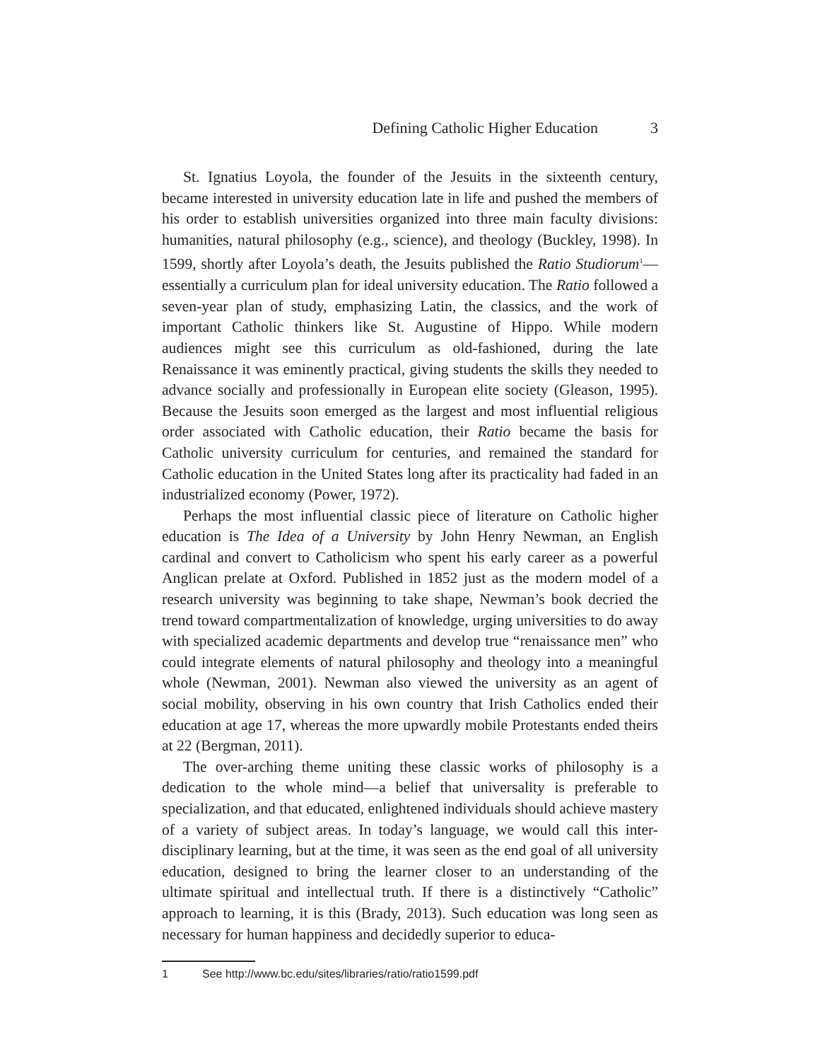Defining Catholic Higher Education 3
St. Ignatius Loyola, the founder of the Jesuits in the sixteenth century, became interested in university education late in life and pushed the members of his order to establish universities organized into three main faculty divisions: humanities, natural philosophy (e.g., science), and theology (Buckley, 1998). In 1599, shortly after Loyola’s death, the Jesuits published the Ratio Studiorum<sup>1</sup>— essentially a curriculum plan for ideal university education. The Ratio followed a seven-year plan of study, emphasizing Latin, the classics, and the work of important Catholic thinkers like St. Augustine of Hippo. While modern audiences might see this curriculum as old-fashioned, during the late Renaissance it was eminently practical, giving students the skills they needed to advance socially and professionally in European elite society (Gleason, 1995). Because the Jesuits soon emerged as the largest and most influential religious order associated with Catholic education, their Ratio became the basis for Catholic university curriculum for centuries, and remained the standard for Catholic education in the United States long after its practicality had faded in an industrialized economy (Power, 1972).
Perhaps the most influential classic piece of literature on Catholic higher education is The Idea of a University by John Henry Newman, an English cardinal and convert to Catholicism who spent his early career as a powerful Anglican prelate at Oxford. Published in 1852 just as the modern model of a research university was beginning to take shape, Newman’s book decried the trend toward compartmentalization of knowledge, urging universities to do away with specialized academic departments and develop true “renaissance men” who could integrate elements of natural philosophy and theology into a meaningful whole (Newman, 2001). Newman also viewed the university as an agent of social mobility, observing in his own country that Irish Catholics ended their education at age 17, whereas the more upwardly mobile Protestants ended theirs at 22 (Bergman, 2011).
The over-arching theme uniting these classic works of philosophy is a dedication to the whole mind—a belief that universality is preferable to specialization, and that educated, enlightened individuals should achieve mastery of a variety of subject areas. In today’s language, we would call this inter-disciplinary learning, but at the time, it was seen as the end goal of all university education, designed to bring the learner closer to an understanding of the ultimate spiritual and intellectual truth. If there is a distinctively “Catholic” approach to learning, it is this (Brady, 2013). Such education was long seen as necessary for human happiness and decidedly superior to educa-
1 See http://www.bc.edu/sites/libraries/ratio/ratio1599.pdf